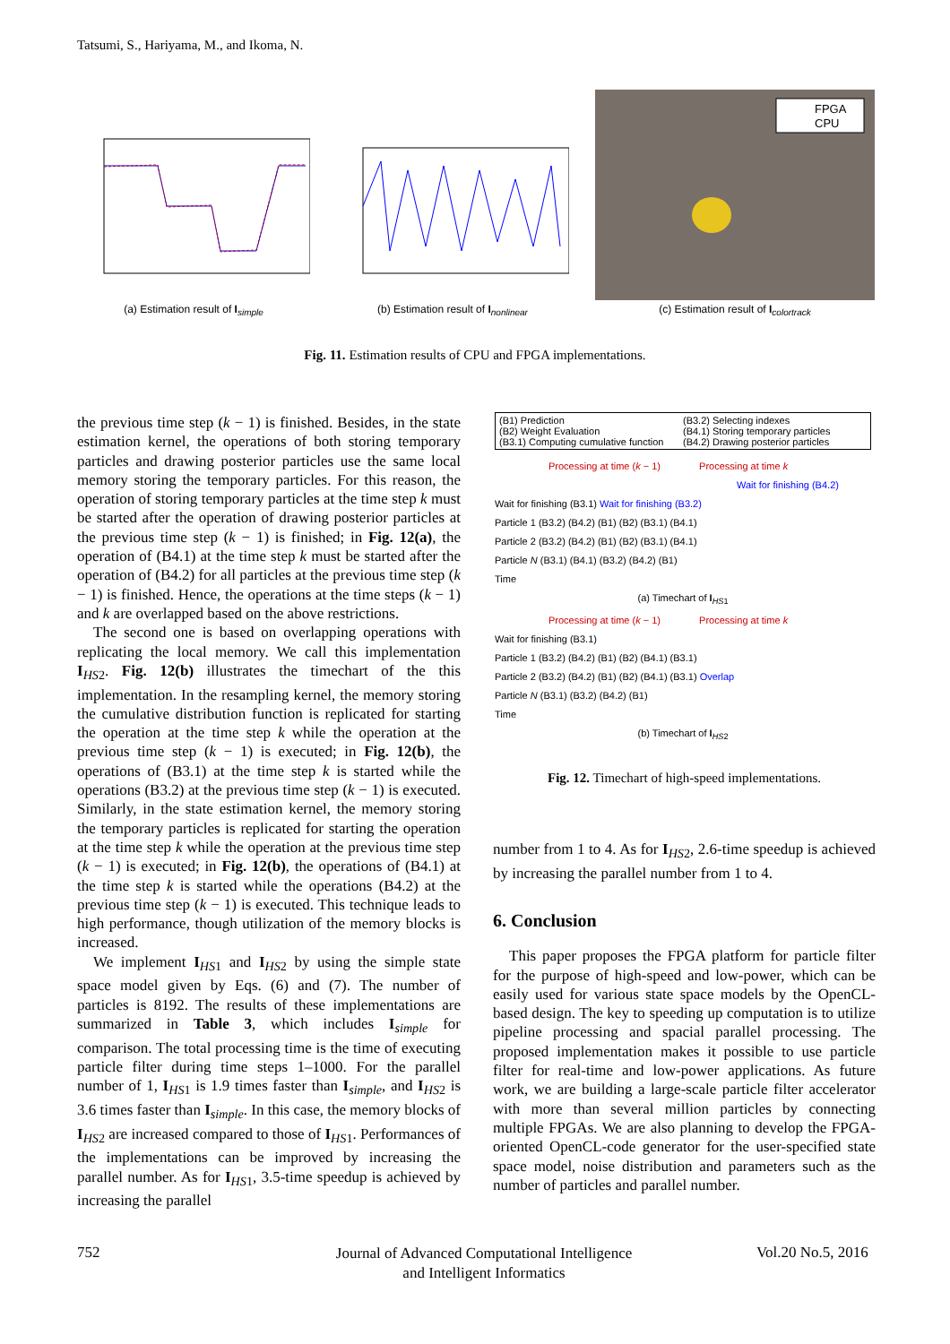Tatsumi, S., Hariyama, M., and Ikoma, N.
(a) Estimation result of I<sub>simple</sub>
(b) Estimation result of I<sub>nonlinear</sub>
FPGA
CPU
(c) Estimation result of I<sub>colortrack</sub>
Fig. 11. Estimation results of CPU and FPGA implementations.
the previous time step (k − 1) is finished. Besides, in the state estimation kernel, the operations of both storing temporary particles and drawing posterior particles use the same local memory storing the temporary particles. For this reason, the operation of storing temporary particles at the time step k must be started after the operation of drawing posterior particles at the previous time step (k − 1) is finished; in Fig. 12(a), the operation of (B4.1) at the time step k must be started after the operation of (B4.2) for all particles at the previous time step (k − 1) is finished. Hence, the operations at the time steps (k − 1) and k are overlapped based on the above restrictions.
The second one is based on overlapping operations with replicating the local memory. We call this implementation I<sub>HS2</sub>. Fig. 12(b) illustrates the timechart of the this implementation. In the resampling kernel, the memory storing the cumulative distribution function is replicated for starting the operation at the time step k while the operation at the previous time step (k − 1) is executed; in Fig. 12(b), the operations of (B3.1) at the time step k is started while the operations (B3.2) at the previous time step (k − 1) is executed. Similarly, in the state estimation kernel, the memory storing the temporary particles is replicated for starting the operation at the time step k while the operation at the previous time step (k − 1) is executed; in Fig. 12(b), the operations of (B4.1) at the time step k is started while the operations (B4.2) at the previous time step (k − 1) is executed. This technique leads to high performance, though utilization of the memory blocks is increased.
We implement I<sub>HS1</sub> and I<sub>HS2</sub> by using the simple state space model given by Eqs. (6) and (7). The number of particles is 8192. The results of these implementations are summarized in Table 3, which includes I<sub>simple</sub> for comparison. The total processing time is the time of executing particle filter during time steps 1–1000. For the parallel number of 1, I<sub>HS1</sub> is 1.9 times faster than I<sub>simple</sub>, and I<sub>HS2</sub> is 3.6 times faster than I<sub>simple</sub>. In this case, the memory blocks of I<sub>HS2</sub> are increased compared to those of I<sub>HS1</sub>. Performances of the implementations can be improved by increasing the parallel number. As for I<sub>HS1</sub>, 3.5-time speedup is achieved by increasing the parallel
(B1) Prediction (B3.2) Selecting indexes (B2) Weight Evaluation (B4.1) Storing temporary particles (B3.1) Computing cumulative function (B4.2) Drawing posterior particles
Processing at time (k − 1) Processing at time k
Wait for finishing (B4.2)
Wait for finishing (B3.1) Wait for finishing (B3.2)
Particle 1 (B3.2) (B4.2) (B1) (B2) (B3.1) (B4.1)
Particle 2 (B3.2) (B4.2) (B1) (B2) (B3.1) (B4.1)
Particle N (B3.1) (B4.1) (B3.2) (B4.2) (B1)
Time
(a) Timechart of I<sub>HS1</sub>
Processing at time (k − 1) Processing at time k
Wait for finishing (B3.1)
Particle 1 (B3.2) (B4.2) (B1) (B2) (B4.1) (B3.1)
Particle 2 (B3.2) (B4.2) (B1) (B2) (B4.1) (B3.1) Overlap
Particle N (B3.1) (B3.2) (B4.2) (B1)
Time
(b) Timechart of I<sub>HS2</sub>
Fig. 12. Timechart of high-speed implementations.
number from 1 to 4. As for I<sub>HS2</sub>, 2.6-time speedup is achieved by increasing the parallel number from 1 to 4.
6. Conclusion
This paper proposes the FPGA platform for particle filter for the purpose of high-speed and low-power, which can be easily used for various state space models by the OpenCL-based design. The key to speeding up computation is to utilize pipeline processing and spacial parallel processing. The proposed implementation makes it possible to use particle filter for real-time and low-power applications. As future work, we are building a large-scale particle filter accelerator with more than several million particles by connecting multiple FPGAs. We are also planning to develop the FPGA-oriented OpenCL-code generator for the user-specified state space model, noise distribution and parameters such as the number of particles and parallel number.
752
Journal of Advanced Computational Intelligence
and Intelligent Informatics
Vol.20 No.5, 2016